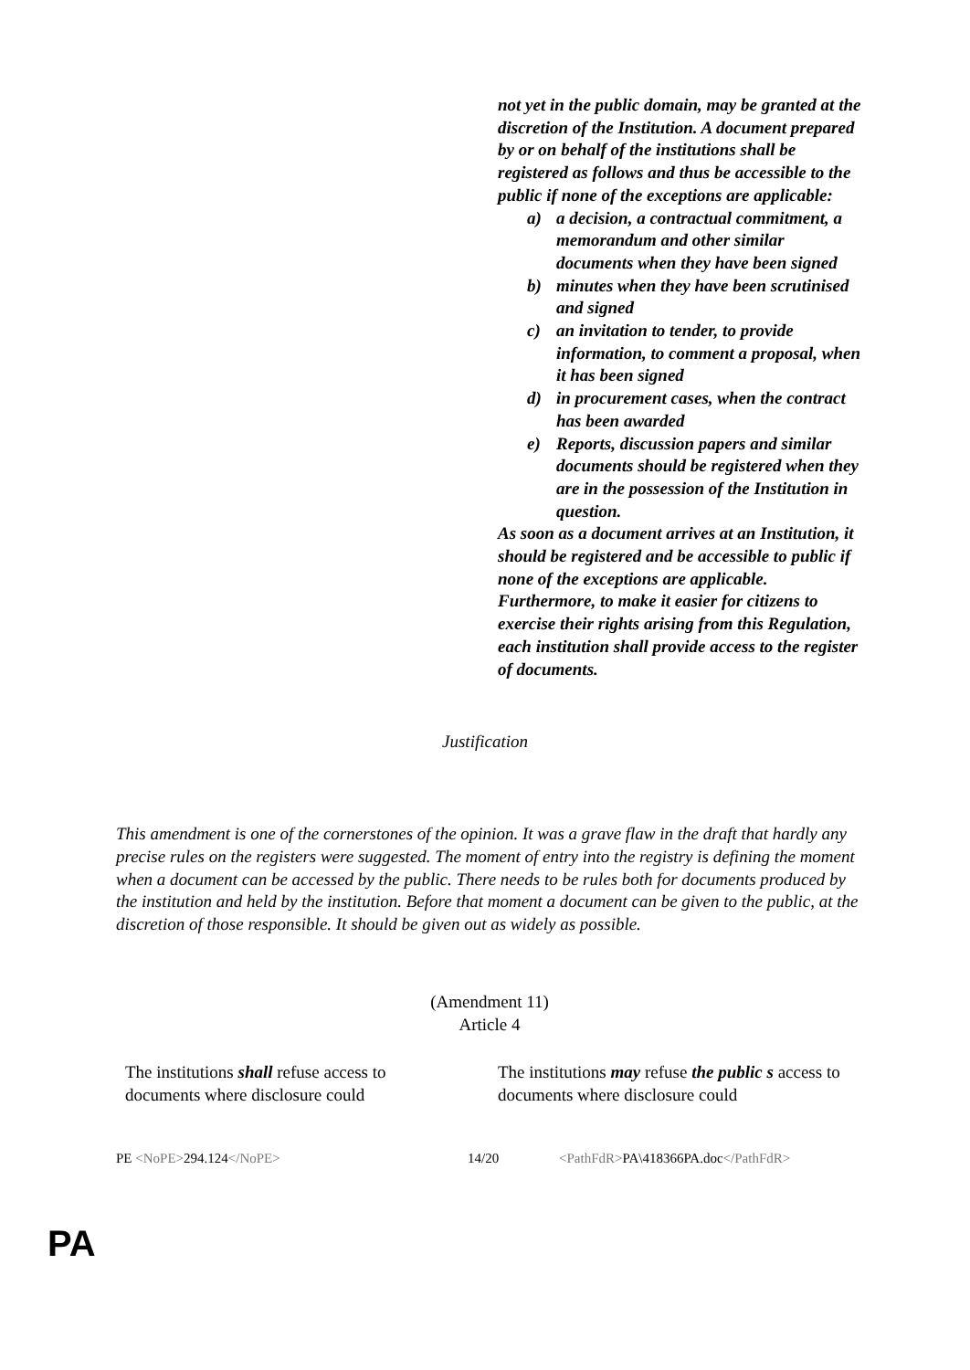not yet in the public domain, may be granted at the discretion of the Institution. A document prepared by or on behalf of the institutions shall be registered as follows and thus be accessible to the public if none of the exceptions are applicable:
a) a decision, a contractual commitment, a memorandum and other similar documents when they have been signed
b) minutes when they have been scrutinised and signed
c) an invitation to tender, to provide information, to comment a proposal, when it has been signed
d) in procurement cases, when the contract has been awarded
e) Reports, discussion papers and similar documents should be registered when they are in the possession of the Institution in question.
As soon as a document arrives at an Institution, it should be registered and be accessible to public if none of the exceptions are applicable.
Furthermore, to make it easier for citizens to exercise their rights arising from this Regulation, each institution shall provide access to the register of documents.
Justification
This amendment is one of the cornerstones of the opinion. It was a grave flaw in the draft that hardly any precise rules on the registers were suggested. The moment of entry into the registry is defining the moment when a document can be accessed by the public. There needs to be rules both for documents produced by the institution and held by the institution. Before that moment a document can be given to the public, at the discretion of those responsible. It should be given out as widely as possible.
(Amendment 11)
Article 4
The institutions shall refuse access to documents where disclosure could
The institutions may refuse the public s access to documents where disclosure could
PE <NoPE>294.124</NoPE> 14/20 <PathFdR>PA\418366PA.doc</PathFdR>
PA